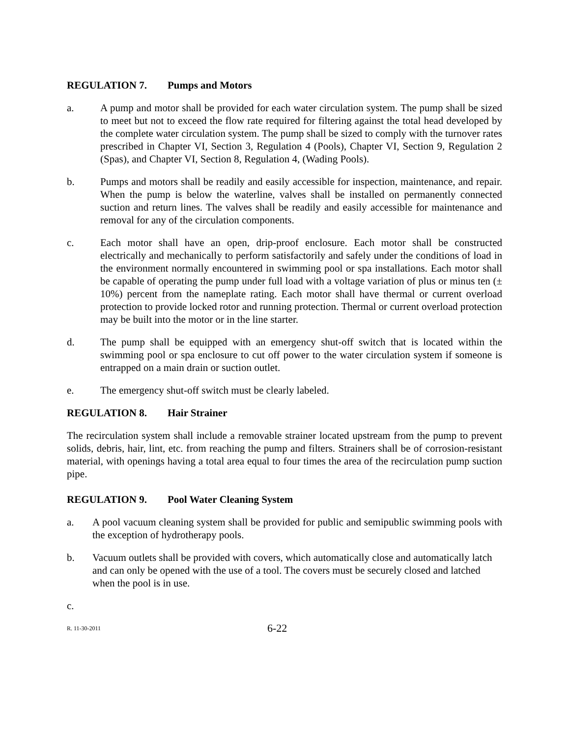REGULATION 7. Pumps and Motors
a. A pump and motor shall be provided for each water circulation system. The pump shall be sized to meet but not to exceed the flow rate required for filtering against the total head developed by the complete water circulation system. The pump shall be sized to comply with the turnover rates prescribed in Chapter VI, Section 3, Regulation 4 (Pools), Chapter VI, Section 9, Regulation 2 (Spas), and Chapter VI, Section 8, Regulation 4, (Wading Pools).
b. Pumps and motors shall be readily and easily accessible for inspection, maintenance, and repair. When the pump is below the waterline, valves shall be installed on permanently connected suction and return lines. The valves shall be readily and easily accessible for maintenance and removal for any of the circulation components.
c. Each motor shall have an open, drip-proof enclosure. Each motor shall be constructed electrically and mechanically to perform satisfactorily and safely under the conditions of load in the environment normally encountered in swimming pool or spa installations. Each motor shall be capable of operating the pump under full load with a voltage variation of plus or minus ten (± 10%) percent from the nameplate rating. Each motor shall have thermal or current overload protection to provide locked rotor and running protection. Thermal or current overload protection may be built into the motor or in the line starter.
d. The pump shall be equipped with an emergency shut-off switch that is located within the swimming pool or spa enclosure to cut off power to the water circulation system if someone is entrapped on a main drain or suction outlet.
e. The emergency shut-off switch must be clearly labeled.
REGULATION 8. Hair Strainer
The recirculation system shall include a removable strainer located upstream from the pump to prevent solids, debris, hair, lint, etc. from reaching the pump and filters. Strainers shall be of corrosion-resistant material, with openings having a total area equal to four times the area of the recirculation pump suction pipe.
REGULATION 9. Pool Water Cleaning System
a. A pool vacuum cleaning system shall be provided for public and semipublic swimming pools with the exception of hydrotherapy pools.
b. Vacuum outlets shall be provided with covers, which automatically close and automatically latch and can only be opened with the use of a tool. The covers must be securely closed and latched when the pool is in use.
c.
R. 11-30-2011
6-22